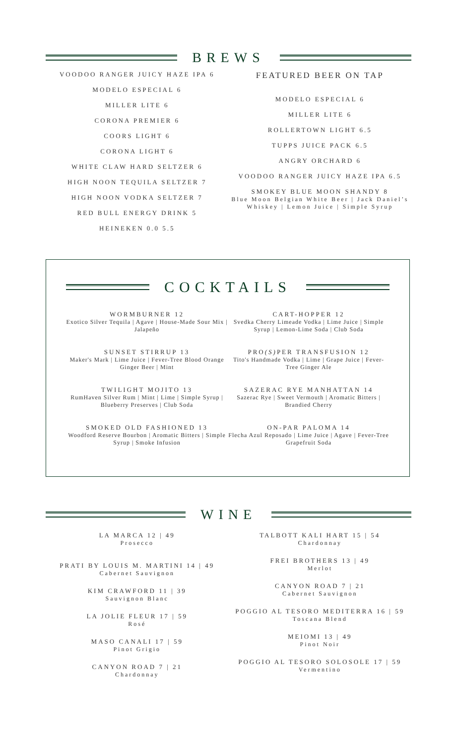BREWS
VOODOO RANGER JUICY HAZE IPA 6
MODELO ESPECIAL 6
MILLER LITE 6
CORONA PREMIER 6
COORS LIGHT 6
CORONA LIGHT 6
WHITE CLAW HARD SELTZER 6
HIGH NOON TEQUILA SELTZER 7
HIGH NOON VODKA SELTZER 7
RED BULL ENERGY DRINK 5
HEINEKEN 0.0 5.5
FEATURED BEER ON TAP
MODELO ESPECIAL 6
MILLER LITE 6
ROLLERTOWN LIGHT 6.5
TUPPS JUICE PACK 6.5
ANGRY ORCHARD 6
VOODOO RANGER JUICY HAZE IPA 6.5
SMOKEY BLUE MOON SHANDY 8
Blue Moon Belgian White Beer | Jack Daniel’s Whiskey | Lemon Juice | Simple Syrup
COCKTAILS
WORMBURNER 12
Exotico Silver Tequila | Agave | House-Made Sour Mix | Jalapeño
SUNSET STIRRUP 13
Maker's Mark | Lime Juice | Fever-Tree Blood Orange Ginger Beer | Mint
TWILIGHT MOJITO 13
RumHaven Silver Rum | Mint | Lime | Simple Syrup | Blueberry Preserves | Club Soda
SMOKED OLD FASHIONED 13
Woodford Reserve Bourbon | Aromatic Bitters | Simple Syrup | Smoke Infusion
CART-HOPPER 12
Svedka Cherry Limeade Vodka | Lime Juice | Simple Syrup | Lemon-Lime Soda | Club Soda
PRO(S) PER TRANSFUSION 12
Tito's Handmade Vodka | Lime | Grape Juice | Fever-Tree Ginger Ale
SAZERAC RYE MANHATTAN 14
Sazerac Rye | Sweet Vermouth | Aromatic Bitters | Brandied Cherry
ON-PAR PALOMA 14
Flecha Azul Reposado | Lime Juice | Agave | Fever-Tree Grapefruit Soda
WINE
LA MARCA 12 | 49
Prosecco
PRATI BY LOUIS M. MARTINI 14 | 49
Cabernet Sauvignon
KIM CRAWFORD 11 | 39
Sauvignon Blanc
LA JOLIE FLEUR 17 | 59
Rosé
MASO CANALI 17 | 59
Pinot Grigio
CANYON ROAD 7 | 21
Chardonnay
TALBOTT KALI HART 15 | 54
Chardonnay
FREI BROTHERS 13 | 49
Merlot
CANYON ROAD 7 | 21
Cabernet Sauvignon
POGGIO AL TESORO MEDITERRA 16 | 59
Toscana Blend
MEIOMI 13 | 49
Pinot Noir
POGGIO AL TESORO SOLOSOLE 17 | 59
Vermentino